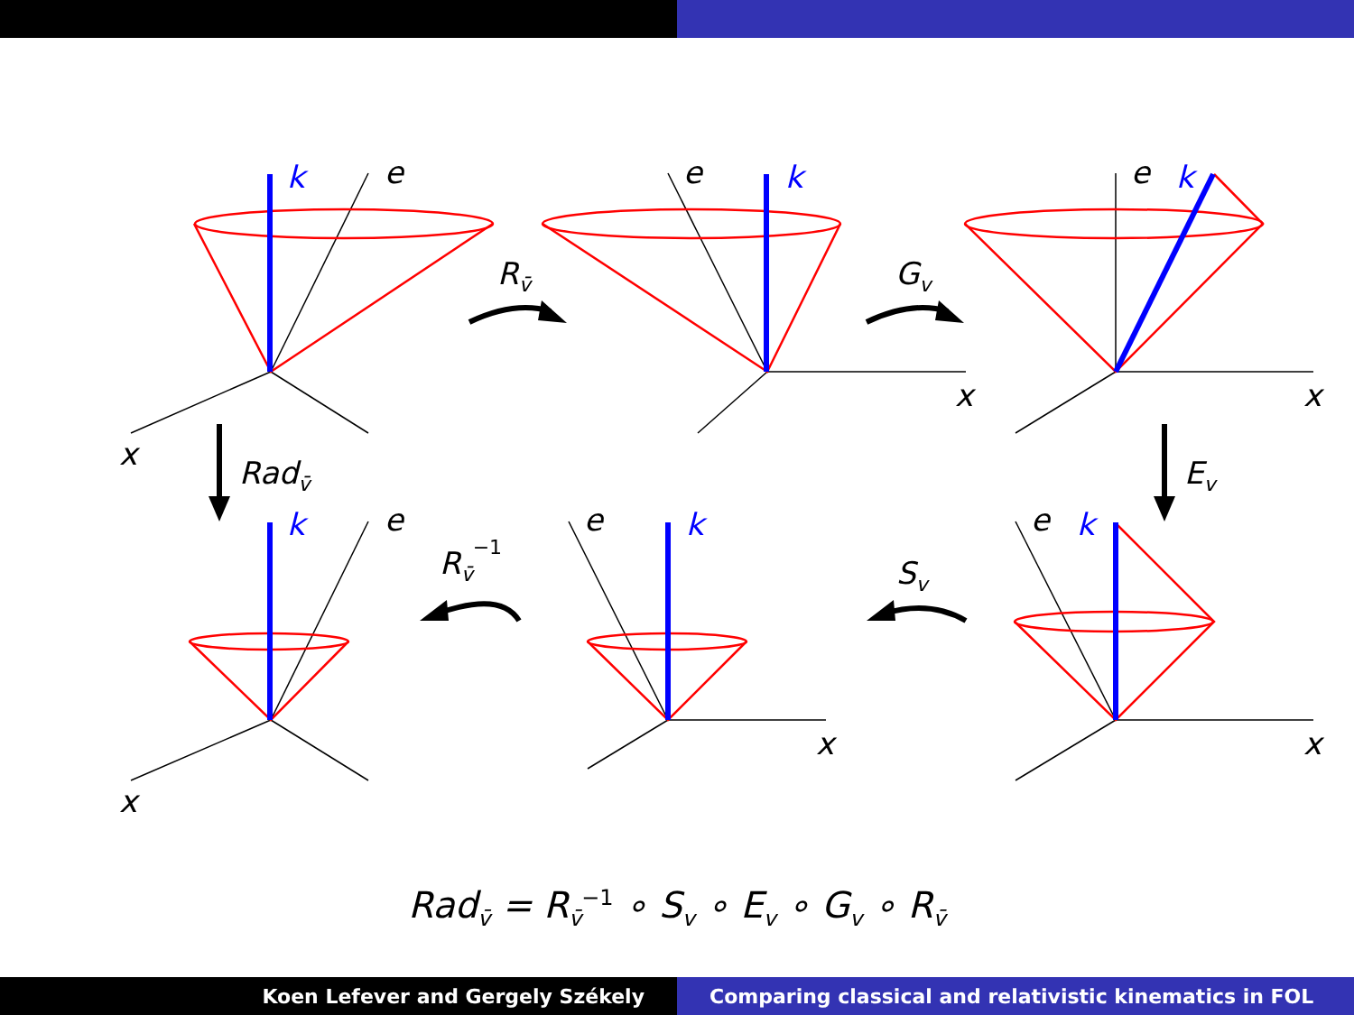k
k
k
k
k
k
e
e
e
e
e
e
x
x
x
x
x
x
Rv̄
Gv
Radv̄
Ev
Rv̄−1
Sv
Rad<sub>v̄</sub> = R<sub>v̄</sub><sup>−1</sup> ∘ S<sub>v</sub> ∘ E<sub>v</sub> ∘ G<sub>v</sub> ∘ R<sub>v̄</sub>
Koen Lefever and Gergely Székely
Comparing classical and relativistic kinematics in FOL